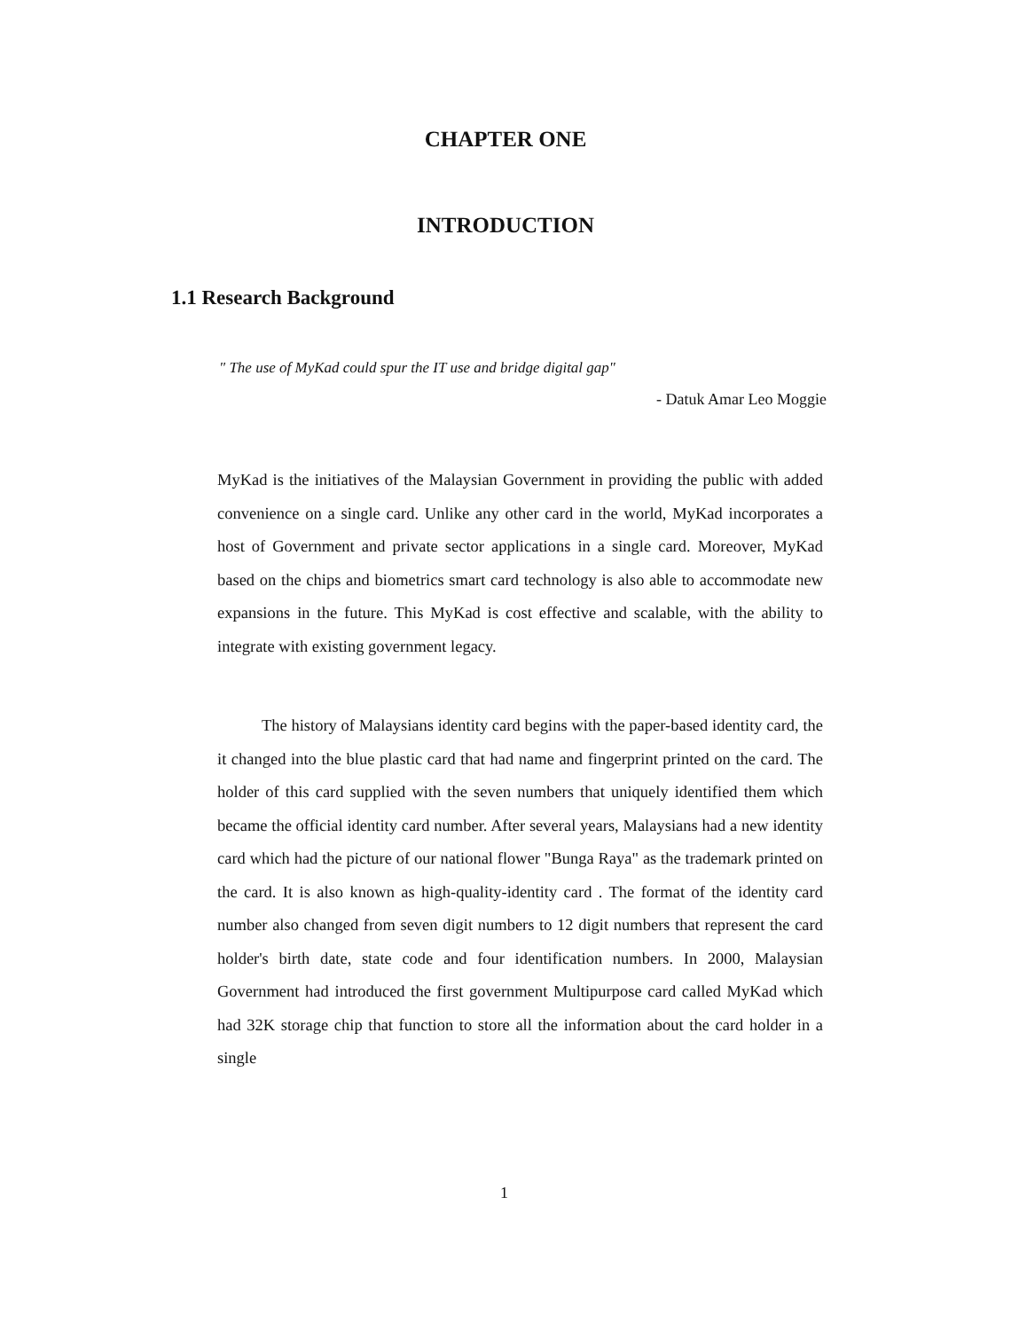CHAPTER ONE
INTRODUCTION
1.1 Research Background
" The use of MyKad could spur the IT use and bridge digital gap"
- Datuk Amar Leo Moggie
MyKad is the initiatives of the Malaysian Government in providing the public with added convenience on a single card. Unlike any other card in the world, MyKad incorporates a host of Government and private sector applications in a single card. Moreover, MyKad based on the chips and biometrics smart card technology is also able to accommodate new expansions in the future. This MyKad is cost effective and scalable, with the ability to integrate with existing government legacy.
The history of Malaysians identity card begins with the paper-based identity card, the it changed into the blue plastic card that had name and fingerprint printed on the card. The holder of this card supplied with the seven numbers that uniquely identified them which became the official identity card number. After several years, Malaysians had a new identity card which had the picture of our national flower "Bunga Raya" as the trademark printed on the card. It is also known as high-quality-identity card . The format of the identity card number also changed from seven digit numbers to 12 digit numbers that represent the card holder's birth date, state code and four identification numbers. In 2000, Malaysian Government had introduced the first government Multipurpose card called MyKad which had 32K storage chip that function to store all the information about the card holder in a single
1